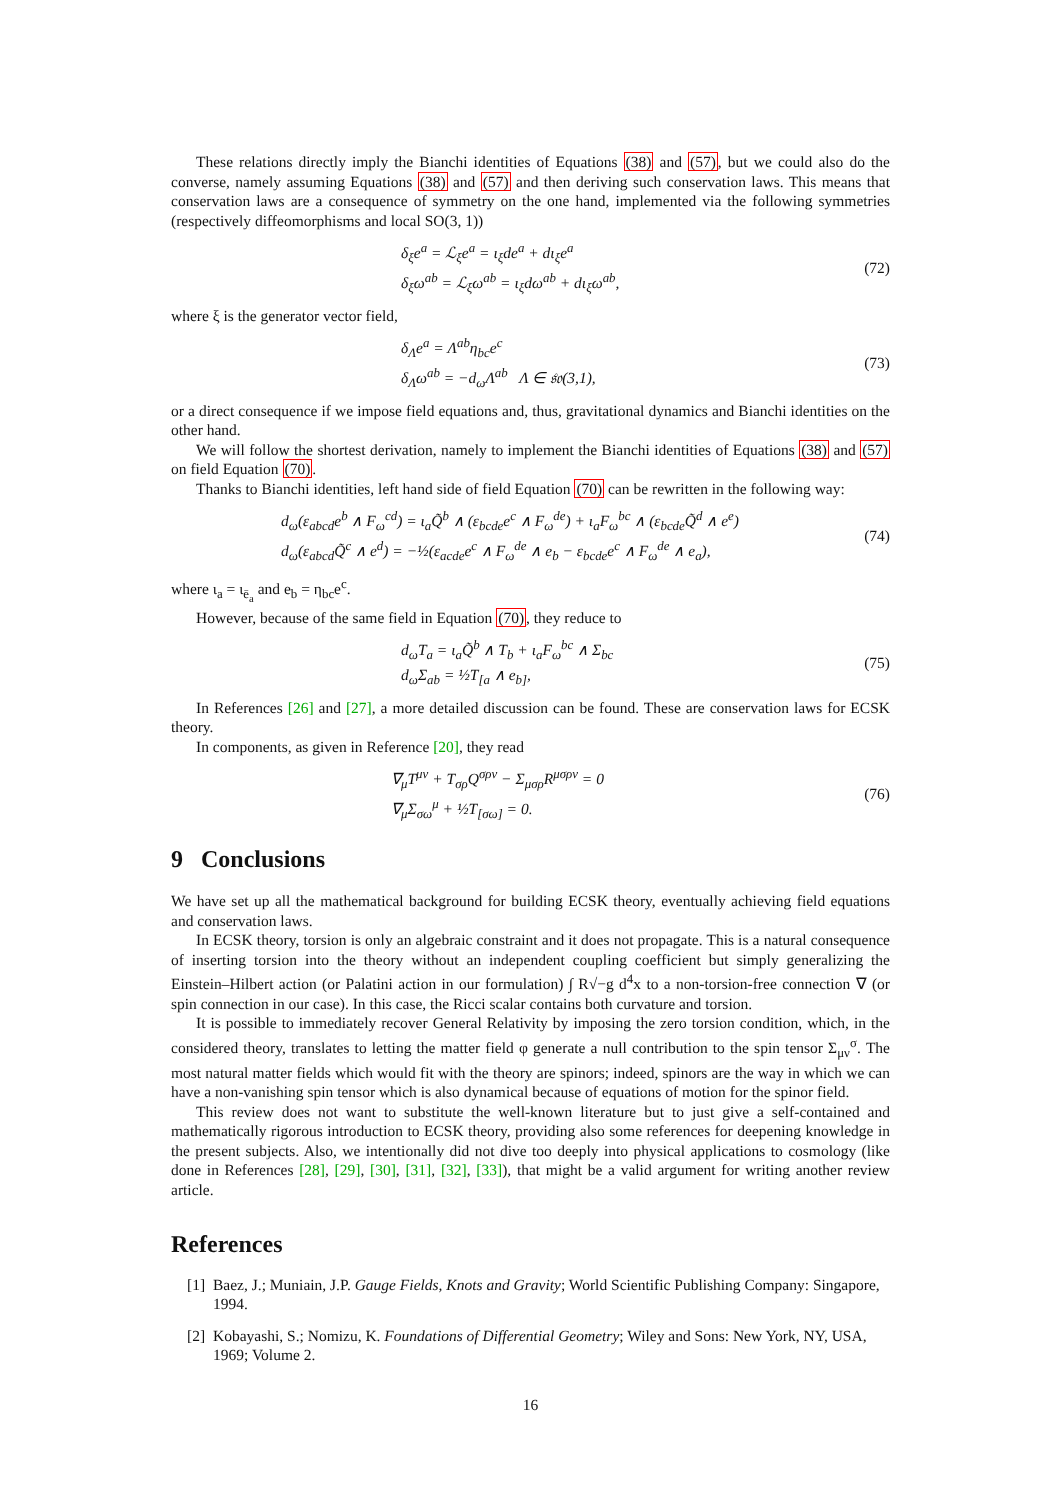These relations directly imply the Bianchi identities of Equations (38) and (57), but we could also do the converse, namely assuming Equations (38) and (57) and then deriving such conservation laws. This means that conservation laws are a consequence of symmetry on the one hand, implemented via the following symmetries (respectively diffeomorphisms and local SO(3, 1))
δ<sub>ξ</sub>e<sup>a</sup> = ℒ<sub>ξ</sub>e<sup>a</sup> = ι<sub>ξ</sub>de<sup>a</sup> + dι<sub>ξ</sub>e<sup>a</sup>
δ<sub>ξ</sub>ω<sup>ab</sup> = ℒ<sub>ξ</sub>ω<sup>ab</sup> = ι<sub>ξ</sub>dω<sup>ab</sup> + dι<sub>ξ</sub>ω<sup>ab</sup>,
(72)
where ξ is the generator vector field,
δ<sub>Λ</sub>e<sup>a</sup> = Λ<sup>ab</sup>η<sub>bc</sub>e<sup>c</sup>
δ<sub>Λ</sub>ω<sup>ab</sup> = −d<sub>ω</sub>Λ<sup>ab</sup> Λ ∈ 𝔰𝔬(3,1),
(73)
or a direct consequence if we impose field equations and, thus, gravitational dynamics and Bianchi identities on the other hand.
We will follow the shortest derivation, namely to implement the Bianchi identities of Equations (38) and (57) on field Equation (70).
Thanks to Bianchi identities, left hand side of field Equation (70) can be rewritten in the following way:
d<sub>ω</sub>(ε<sub>abcd</sub>e<sup>b</sup> ∧ F<sub>ω</sub><sup>cd</sup>) = ι<sub>a</sub>Q̃<sup>b</sup> ∧ (ε<sub>bcde</sub>e<sup>c</sup> ∧ F<sub>ω</sub><sup>de</sup>) + ι<sub>a</sub>F<sub>ω</sub><sup>bc</sup> ∧ (ε<sub>bcde</sub>Q̃<sup>d</sup> ∧ e<sup>e</sup>)
d<sub>ω</sub>(ε<sub>abcd</sub>Q̃<sup>c</sup> ∧ e<sup>d</sup>) = −½(ε<sub>acde</sub>e<sup>c</sup> ∧ F<sub>ω</sub><sup>de</sup> ∧ e<sub>b</sub> − ε<sub>bcde</sub>e<sup>c</sup> ∧ F<sub>ω</sub><sup>de</sup> ∧ e<sub>a</sub>),
(74)
where ι<sub>a</sub> = ι<sub>ē<sub>a</sub></sub> and e<sub>b</sub> = η<sub>bc</sub>e<sup>c</sup>.
However, because of the same field in Equation (70), they reduce to
d<sub>ω</sub>T<sub>a</sub> = ι<sub>a</sub>Q̃<sup>b</sup> ∧ T<sub>b</sub> + ι<sub>a</sub>F<sub>ω</sub><sup>bc</sup> ∧ Σ<sub>bc</sub>
d<sub>ω</sub>Σ<sub>ab</sub> = ½T<sub>[a</sub> ∧ e<sub>b]</sub>,
(75)
In References [26] and [27], a more detailed discussion can be found. These are conservation laws for ECSK theory.
In components, as given in Reference [20], they read
∇<sub>μ</sub>T<sup>μν</sup> + T<sub>σρ</sub>Q<sup>σρν</sup> − Σ<sub>μσρ</sub>R<sup>μσρν</sup> = 0
∇<sub>μ</sub>Σ<sub>σω</sub><sup>μ</sup> + ½T<sub>[σω]</sub> = 0.
(76)
9 Conclusions
We have set up all the mathematical background for building ECSK theory, eventually achieving field equations and conservation laws.
In ECSK theory, torsion is only an algebraic constraint and it does not propagate. This is a natural consequence of inserting torsion into the theory without an independent coupling coefficient but simply generalizing the Einstein–Hilbert action (or Palatini action in our formulation) ∫ R√−g d<sup>4</sup>x to a non-torsion-free connection ∇ (or spin connection in our case). In this case, the Ricci scalar contains both curvature and torsion.
It is possible to immediately recover General Relativity by imposing the zero torsion condition, which, in the considered theory, translates to letting the matter field φ generate a null contribution to the spin tensor Σ<sub>μν</sub><sup>σ</sup>. The most natural matter fields which would fit with the theory are spinors; indeed, spinors are the way in which we can have a non-vanishing spin tensor which is also dynamical because of equations of motion for the spinor field.
This review does not want to substitute the well-known literature but to just give a self-contained and mathematically rigorous introduction to ECSK theory, providing also some references for deepening knowledge in the present subjects. Also, we intentionally did not dive too deeply into physical applications to cosmology (like done in References [28], [29], [30], [31], [32], [33]), that might be a valid argument for writing another review article.
References
[1] Baez, J.; Muniain, J.P. Gauge Fields, Knots and Gravity; World Scientific Publishing Company: Singapore, 1994.
[2] Kobayashi, S.; Nomizu, K. Foundations of Differential Geometry; Wiley and Sons: New York, NY, USA, 1969; Volume 2.
16